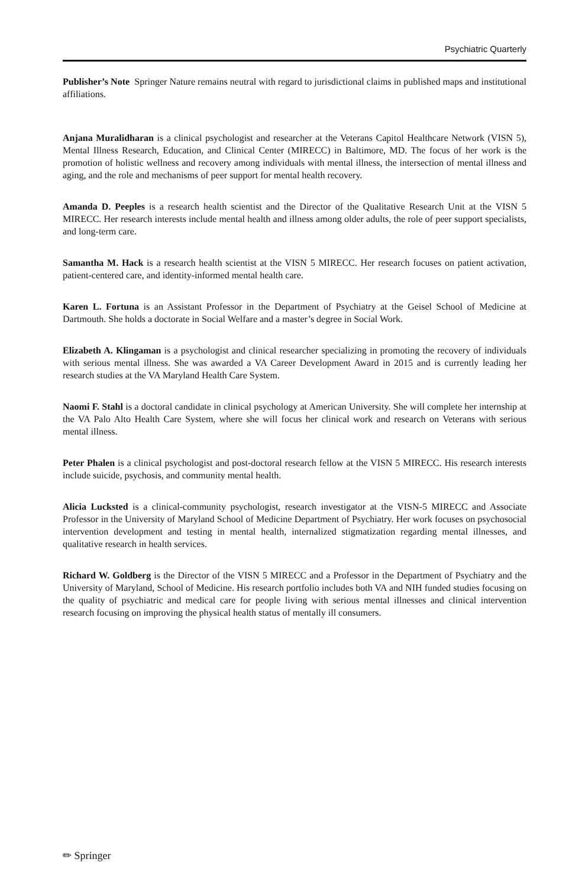Psychiatric Quarterly
Publisher’s Note Springer Nature remains neutral with regard to jurisdictional claims in published maps and institutional affiliations.
Anjana Muralidharan is a clinical psychologist and researcher at the Veterans Capitol Healthcare Network (VISN 5), Mental Illness Research, Education, and Clinical Center (MIRECC) in Baltimore, MD. The focus of her work is the promotion of holistic wellness and recovery among individuals with mental illness, the intersection of mental illness and aging, and the role and mechanisms of peer support for mental health recovery.
Amanda D. Peeples is a research health scientist and the Director of the Qualitative Research Unit at the VISN 5 MIRECC. Her research interests include mental health and illness among older adults, the role of peer support specialists, and long-term care.
Samantha M. Hack is a research health scientist at the VISN 5 MIRECC. Her research focuses on patient activation, patient-centered care, and identity-informed mental health care.
Karen L. Fortuna is an Assistant Professor in the Department of Psychiatry at the Geisel School of Medicine at Dartmouth. She holds a doctorate in Social Welfare and a master’s degree in Social Work.
Elizabeth A. Klingaman is a psychologist and clinical researcher specializing in promoting the recovery of individuals with serious mental illness. She was awarded a VA Career Development Award in 2015 and is currently leading her research studies at the VA Maryland Health Care System.
Naomi F. Stahl is a doctoral candidate in clinical psychology at American University. She will complete her internship at the VA Palo Alto Health Care System, where she will focus her clinical work and research on Veterans with serious mental illness.
Peter Phalen is a clinical psychologist and post-doctoral research fellow at the VISN 5 MIRECC. His research interests include suicide, psychosis, and community mental health.
Alicia Lucksted is a clinical-community psychologist, research investigator at the VISN-5 MIRECC and Associate Professor in the University of Maryland School of Medicine Department of Psychiatry. Her work focuses on psychosocial intervention development and testing in mental health, internalized stigmatization regarding mental illnesses, and qualitative research in health services.
Richard W. Goldberg is the Director of the VISN 5 MIRECC and a Professor in the Department of Psychiatry and the University of Maryland, School of Medicine. His research portfolio includes both VA and NIH funded studies focusing on the quality of psychiatric and medical care for people living with serious mental illnesses and clinical intervention research focusing on improving the physical health status of mentally ill consumers.
✏ Springer